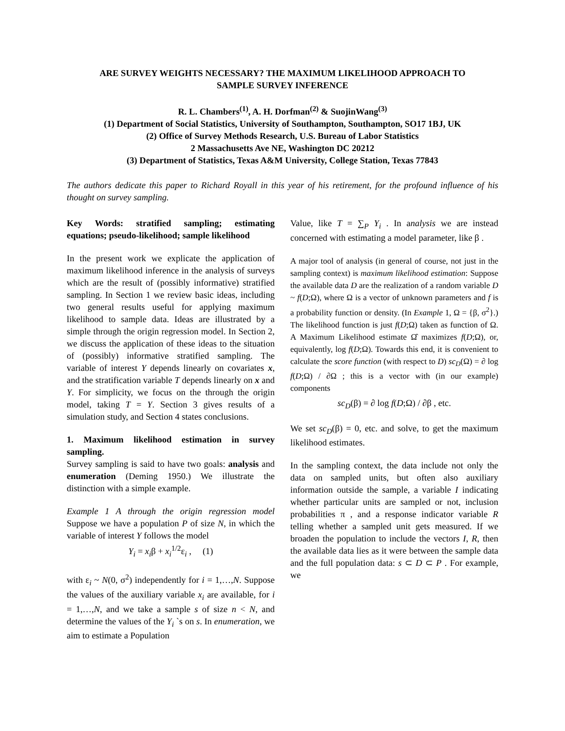ARE SURVEY WEIGHTS NECESSARY? THE MAXIMUM LIKELIHOOD APPROACH TO
SAMPLE SURVEY INFERENCE
R. L. Chambers<sup>(1)</sup>, A. H. Dorfman<sup>(2)</sup> & SuojinWang<sup>(3)</sup>
(1) Department of Social Statistics, University of Southampton, Southampton, SO17 1BJ, UK
(2) Office of Survey Methods Research, U.S. Bureau of Labor Statistics
2 Massachusetts Ave NE, Washington DC 20212
(3) Department of Statistics, Texas A&M University, College Station, Texas 77843
The authors dedicate this paper to Richard Royall in this year of his retirement, for the profound influence of his thought on survey sampling.
Key Words: stratified sampling; estimating equations; pseudo-likelihood; sample likelihood
In the present work we explicate the application of maximum likelihood inference in the analysis of surveys which are the result of (possibly informative) stratified sampling. In Section 1 we review basic ideas, including two general results useful for applying maximum likelihood to sample data. Ideas are illustrated by a simple through the origin regression model. In Section 2, we discuss the application of these ideas to the situation of (possibly) informative stratified sampling. The variable of interest Y depends linearly on covariates x, and the stratification variable T depends linearly on x and Y. For simplicity, we focus on the through the origin model, taking T = Y. Section 3 gives results of a simulation study, and Section 4 states conclusions.
1. Maximum likelihood estimation in survey sampling.
Survey sampling is said to have two goals: analysis and enumeration (Deming 1950.) We illustrate the distinction with a simple example.
Example 1 A through the origin regression model Suppose we have a population P of size N, in which the variable of interest Y follows the model
Y<sub>i</sub> = x<sub>i</sub>β + x<sub>i</sub><sup>1/2</sup>ε<sub>i</sub> , (1)
with ε<sub>i</sub> ~ N(0, σ<sup>2</sup>) independently for i = 1,…,N. Suppose the values of the auxiliary variable x<sub>i</sub> are available, for i = 1,…,N, and we take a sample s of size n < N, and determine the values of the Y<sub>i</sub> `s on s. In enumeration, we aim to estimate a Population
Value, like T = ∑<sub>P</sub> Y<sub>i</sub> . In analysis we are instead concerned with estimating a model parameter, like β .
A major tool of analysis (in general of course, not just in the sampling context) is maximum likelihood estimation: Suppose the available data D are the realization of a random variable D ~ f(D;Ω), where Ω is a vector of unknown parameters and f is a probability function or density. (In Example 1, Ω = {β, σ<sup>2</sup>}.) The likelihood function is just f(D;Ω) taken as function of Ω. A Maximum Likelihood estimate Ω̂ maximizes f(D;Ω), or, equivalently, log f(D;Ω). Towards this end, it is convenient to calculate the score function (with respect to D) sc<sub>D</sub>(Ω) = ∂ log f(D;Ω) / ∂Ω ; this is a vector with (in our example) components
sc<sub>D</sub>(β) = ∂ log f(D;Ω) / ∂β , etc.
We set sc<sub>D</sub>(β) = 0, etc. and solve, to get the maximum likelihood estimates.
In the sampling context, the data include not only the data on sampled units, but often also auxiliary information outside the sample, a variable I indicating whether particular units are sampled or not, inclusion probabilities π , and a response indicator variable R telling whether a sampled unit gets measured. If we broaden the population to include the vectors I, R, then the available data lies as it were between the sample data and the full population data: s ⊂ D ⊂ P . For example, we